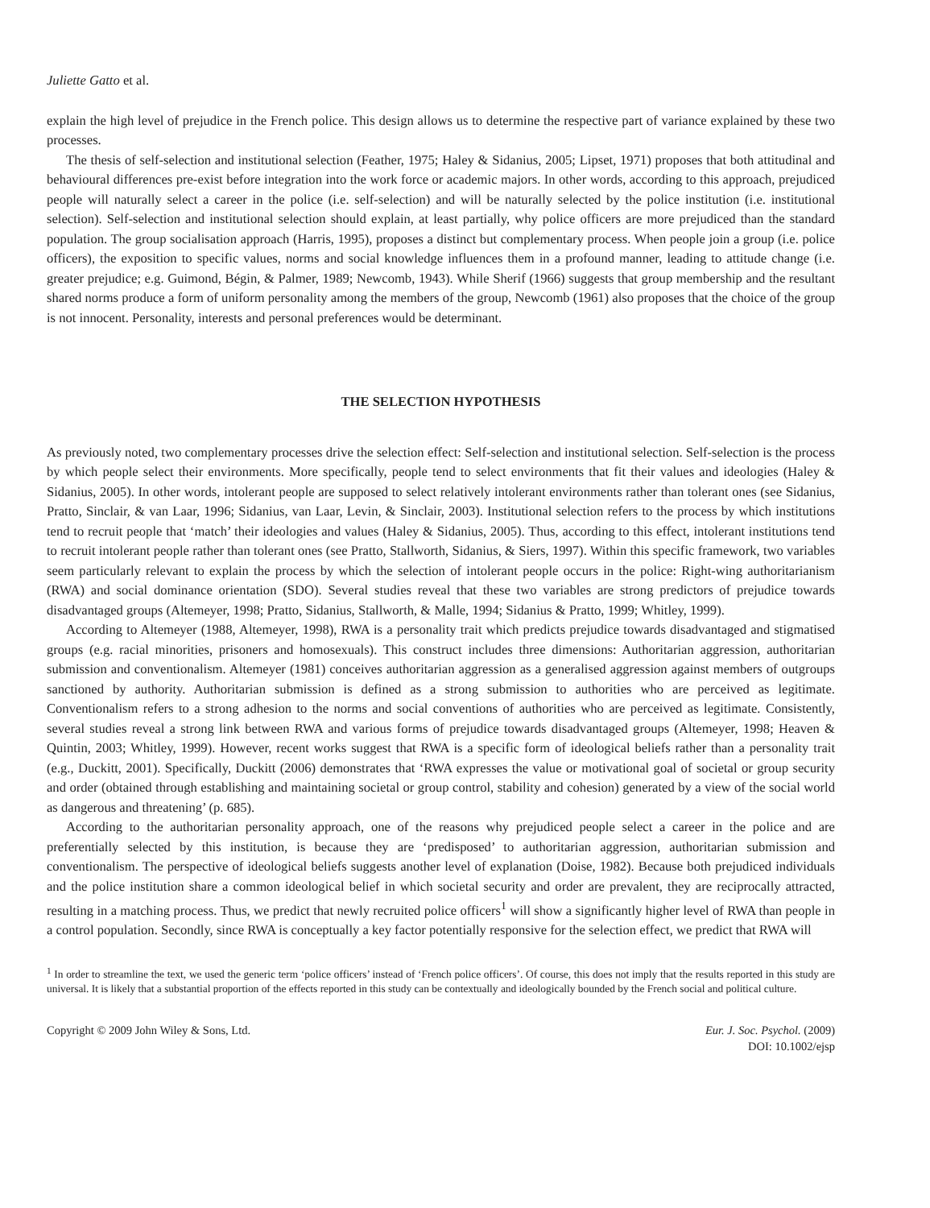Juliette Gatto et al.
explain the high level of prejudice in the French police. This design allows us to determine the respective part of variance explained by these two processes.
The thesis of self-selection and institutional selection (Feather, 1975; Haley & Sidanius, 2005; Lipset, 1971) proposes that both attitudinal and behavioural differences pre-exist before integration into the work force or academic majors. In other words, according to this approach, prejudiced people will naturally select a career in the police (i.e. self-selection) and will be naturally selected by the police institution (i.e. institutional selection). Self-selection and institutional selection should explain, at least partially, why police officers are more prejudiced than the standard population. The group socialisation approach (Harris, 1995), proposes a distinct but complementary process. When people join a group (i.e. police officers), the exposition to specific values, norms and social knowledge influences them in a profound manner, leading to attitude change (i.e. greater prejudice; e.g. Guimond, Bégin, & Palmer, 1989; Newcomb, 1943). While Sherif (1966) suggests that group membership and the resultant shared norms produce a form of uniform personality among the members of the group, Newcomb (1961) also proposes that the choice of the group is not innocent. Personality, interests and personal preferences would be determinant.
THE SELECTION HYPOTHESIS
As previously noted, two complementary processes drive the selection effect: Self-selection and institutional selection. Self-selection is the process by which people select their environments. More specifically, people tend to select environments that fit their values and ideologies (Haley & Sidanius, 2005). In other words, intolerant people are supposed to select relatively intolerant environments rather than tolerant ones (see Sidanius, Pratto, Sinclair, & van Laar, 1996; Sidanius, van Laar, Levin, & Sinclair, 2003). Institutional selection refers to the process by which institutions tend to recruit people that ‘match’ their ideologies and values (Haley & Sidanius, 2005). Thus, according to this effect, intolerant institutions tend to recruit intolerant people rather than tolerant ones (see Pratto, Stallworth, Sidanius, & Siers, 1997). Within this specific framework, two variables seem particularly relevant to explain the process by which the selection of intolerant people occurs in the police: Right-wing authoritarianism (RWA) and social dominance orientation (SDO). Several studies reveal that these two variables are strong predictors of prejudice towards disadvantaged groups (Altemeyer, 1998; Pratto, Sidanius, Stallworth, & Malle, 1994; Sidanius & Pratto, 1999; Whitley, 1999).
According to Altemeyer (1988, Altemeyer, 1998), RWA is a personality trait which predicts prejudice towards disadvantaged and stigmatised groups (e.g. racial minorities, prisoners and homosexuals). This construct includes three dimensions: Authoritarian aggression, authoritarian submission and conventionalism. Altemeyer (1981) conceives authoritarian aggression as a generalised aggression against members of outgroups sanctioned by authority. Authoritarian submission is defined as a strong submission to authorities who are perceived as legitimate. Conventionalism refers to a strong adhesion to the norms and social conventions of authorities who are perceived as legitimate. Consistently, several studies reveal a strong link between RWA and various forms of prejudice towards disadvantaged groups (Altemeyer, 1998; Heaven & Quintin, 2003; Whitley, 1999). However, recent works suggest that RWA is a specific form of ideological beliefs rather than a personality trait (e.g., Duckitt, 2001). Specifically, Duckitt (2006) demonstrates that ‘RWA expresses the value or motivational goal of societal or group security and order (obtained through establishing and maintaining societal or group control, stability and cohesion) generated by a view of the social world as dangerous and threatening’ (p. 685).
According to the authoritarian personality approach, one of the reasons why prejudiced people select a career in the police and are preferentially selected by this institution, is because they are ‘predisposed’ to authoritarian aggression, authoritarian submission and conventionalism. The perspective of ideological beliefs suggests another level of explanation (Doise, 1982). Because both prejudiced individuals and the police institution share a common ideological belief in which societal security and order are prevalent, they are reciprocally attracted, resulting in a matching process. Thus, we predict that newly recruited police officers<sup>1</sup> will show a significantly higher level of RWA than people in a control population. Secondly, since RWA is conceptually a key factor potentially responsive for the selection effect, we predict that RWA will
<sup>1</sup> In order to streamline the text, we used the generic term ‘police officers’ instead of ‘French police officers’. Of course, this does not imply that the results reported in this study are universal. It is likely that a substantial proportion of the effects reported in this study can be contextually and ideologically bounded by the French social and political culture.
Copyright © 2009 John Wiley & Sons, Ltd.
Eur. J. Soc. Psychol. (2009)
DOI: 10.1002/ejsp